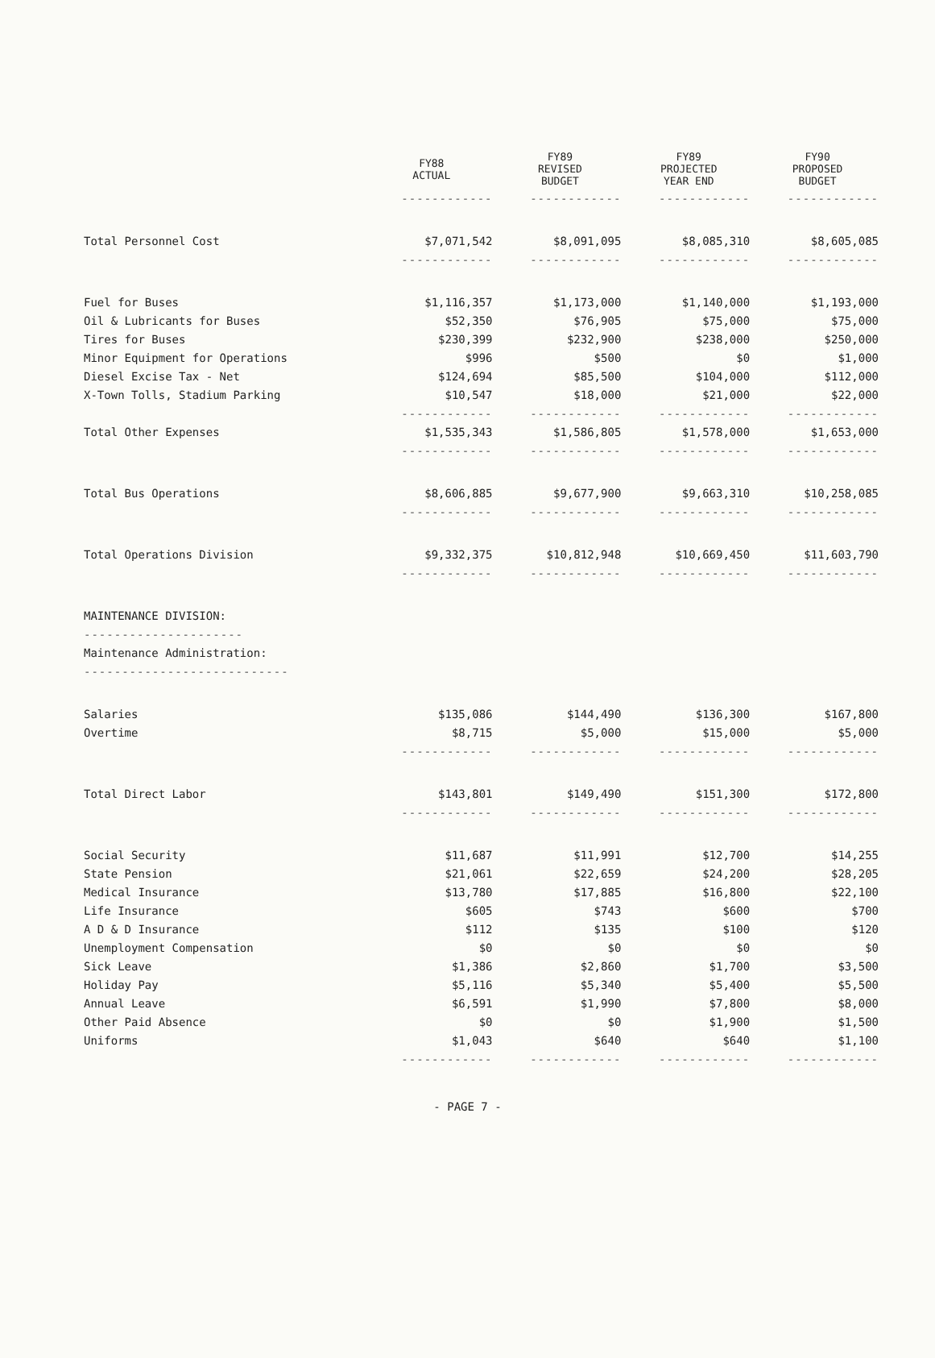| | FY88 ACTUAL | FY89 REVISED BUDGET | FY89 PROJECTED YEAR END | FY90 PROPOSED BUDGET |
| --- | --- | --- | --- | --- |
| | ------------ | ------------ | ------------ | ------------ |
| Total Personnel Cost | $7,071,542 | $8,091,095 | $8,085,310 | $8,605,085 |
| | ------------ | ------------ | ------------ | ------------ |
| Fuel for Buses | $1,116,357 | $1,173,000 | $1,140,000 | $1,193,000 |
| Oil & Lubricants for Buses | $52,350 | $76,905 | $75,000 | $75,000 |
| Tires for Buses | $230,399 | $232,900 | $238,000 | $250,000 |
| Minor Equipment for Operations | $996 | $500 | $0 | $1,000 |
| Diesel Excise Tax - Net | $124,694 | $85,500 | $104,000 | $112,000 |
| X-Town Tolls, Stadium Parking | $10,547 | $18,000 | $21,000 | $22,000 |
| | ------------ | ------------ | ------------ | ------------ |
| Total Other Expenses | $1,535,343 | $1,586,805 | $1,578,000 | $1,653,000 |
| | ------------ | ------------ | ------------ | ------------ |
| Total Bus Operations | $8,606,885 | $9,677,900 | $9,663,310 | $10,258,085 |
| | ------------ | ------------ | ------------ | ------------ |
| Total Operations Division | $9,332,375 | $10,812,948 | $10,669,450 | $11,603,790 |
| | ------------ | ------------ | ------------ | ------------ |
| MAINTENANCE DIVISION: | | | | |
| --------------------- | | | | |
| Maintenance Administration: | | | | |
| --------------------------- | | | | |
| Salaries | $135,086 | $144,490 | $136,300 | $167,800 |
| Overtime | $8,715 | $5,000 | $15,000 | $5,000 |
| | ------------ | ------------ | ------------ | ------------ |
| Total Direct Labor | $143,801 | $149,490 | $151,300 | $172,800 |
| | ------------ | ------------ | ------------ | ------------ |
| Social Security | $11,687 | $11,991 | $12,700 | $14,255 |
| State Pension | $21,061 | $22,659 | $24,200 | $28,205 |
| Medical Insurance | $13,780 | $17,885 | $16,800 | $22,100 |
| Life Insurance | $605 | $743 | $600 | $700 |
| A D & D Insurance | $112 | $135 | $100 | $120 |
| Unemployment Compensation | $0 | $0 | $0 | $0 |
| Sick Leave | $1,386 | $2,860 | $1,700 | $3,500 |
| Holiday Pay | $5,116 | $5,340 | $5,400 | $5,500 |
| Annual Leave | $6,591 | $1,990 | $7,800 | $8,000 |
| Other Paid Absence | $0 | $0 | $1,900 | $1,500 |
| Uniforms | $1,043 | $640 | $640 | $1,100 |
| | ------------ | ------------ | ------------ | ------------ |
- PAGE 7 -